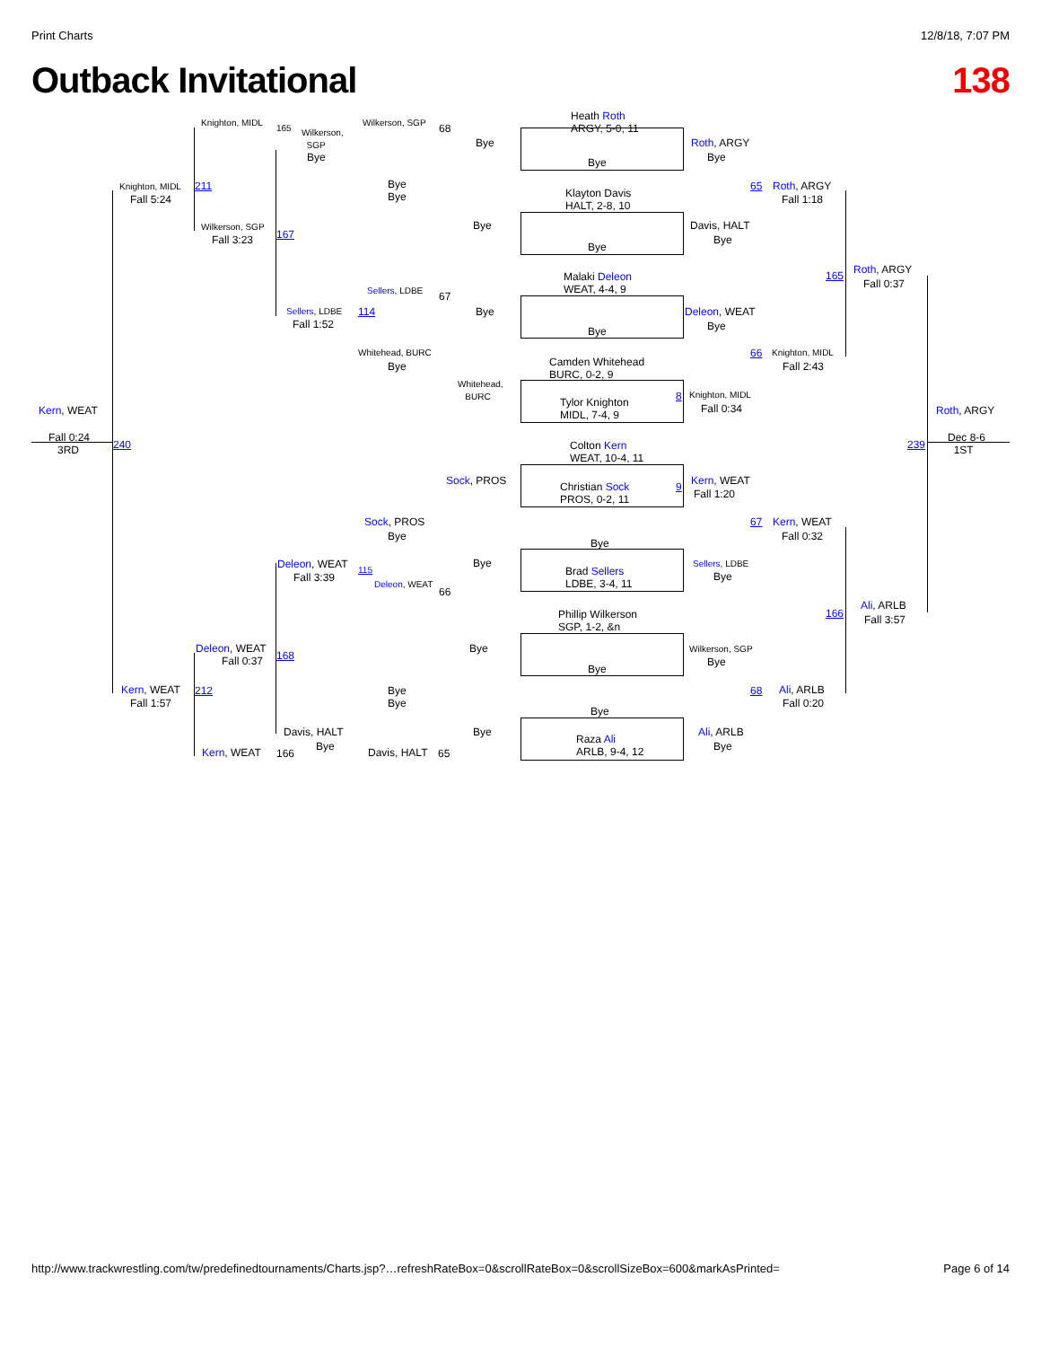Print Charts 12/8/18, 7:07 PM
Outback Invitational 138
Heath Roth
ARGY, 5-0, 11
Knighton, MIDL
165
Wilkerson,
SGP
Wilkerson, SGP
68
Bye Roth, ARGY
Bye Bye Bye
Knighton, MIDL 211
Bye
Bye
Klayton Davis
HALT, 2-8, 10
65 Roth, ARGY
Fall 5:24 Fall 1:18
Bye
Wilkerson, SGP Davis, HALT
Fall 3:23 167
Bye
Bye
Malaki Deleon
WEAT, 4-4, 9
165 Roth, ARGY
Sellers, LDBE
67
Fall 0:37
Sellers, LDBE 114 Bye Deleon, WEAT
Fall 1:52
Bye Bye
Whitehead, BURC 66 Knighton, MIDL
Camden Whitehead
BURC, 0-2, 9
Bye Fall 2:43
Whitehead,
BURC
Tylor Knighton
MIDL, 7-4, 9
8 Knighton, MIDL
Fall 0:34
Kern, WEAT Roth, ARGY
Fall 0:24
3RD
240
Colton Kern
WEAT, 10-4, 11
239
Dec 8-6
1ST
Sock, PROS Kern, WEAT
Christian Sock
PROS, 0-2, 11
9
Fall 1:20
Sock, PROS 67 Kern, WEAT
Bye Fall 0:32
Bye
Bye Sellers, LDBE
Deleon, WEAT 115
Brad Sellers
LDBE, 3-4, 11
Fall 3:39 Bye
Deleon, WEAT
66
Phillip Wilkerson
SGP, 1-2, &n
166
Ali, ARLB
Fall 3:57
Deleon, WEAT
168
Bye Wilkerson, SGP
Fall 0:37 Bye
Bye
Kern, WEAT 212
Bye
Bye
68 Ali, ARLB
Fall 1:57 Fall 0:20
Bye
Davis, HALT Bye Ali, ARLB
Bye
Raza Ali
ARLB, 9-4, 12
Bye
Kern, WEAT 166 Davis, HALT 65
http://www.trackwrestling.com/tw/predefinedtournaments/Charts.jsp?…refreshRateBox=0&scrollRateBox=0&scrollSizeBox=600&markAsPrinted= Page 6 of 14